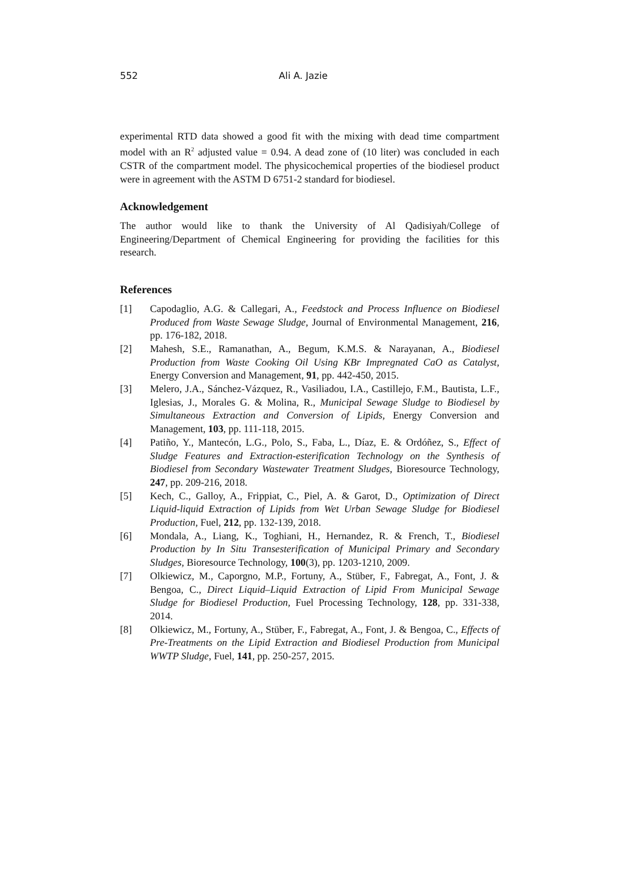552 Ali A. Jazie
experimental RTD data showed a good fit with the mixing with dead time compartment model with an R<sup>2</sup> adjusted value = 0.94. A dead zone of (10 liter) was concluded in each CSTR of the compartment model. The physicochemical properties of the biodiesel product were in agreement with the ASTM D 6751-2 standard for biodiesel.
Acknowledgement
The author would like to thank the University of Al Qadisiyah/College of Engineering/Department of Chemical Engineering for providing the facilities for this research.
References
[1] Capodaglio, A.G. & Callegari, A., Feedstock and Process Influence on Biodiesel Produced from Waste Sewage Sludge, Journal of Environmental Management, 216, pp. 176-182, 2018.
[2] Mahesh, S.E., Ramanathan, A., Begum, K.M.S. & Narayanan, A., Biodiesel Production from Waste Cooking Oil Using KBr Impregnated CaO as Catalyst, Energy Conversion and Management, 91, pp. 442-450, 2015.
[3] Melero, J.A., Sánchez-Vázquez, R., Vasiliadou, I.A., Castillejo, F.M., Bautista, L.F., Iglesias, J., Morales G. & Molina, R., Municipal Sewage Sludge to Biodiesel by Simultaneous Extraction and Conversion of Lipids, Energy Conversion and Management, 103, pp. 111-118, 2015.
[4] Patiño, Y., Mantecón, L.G., Polo, S., Faba, L., Díaz, E. & Ordóñez, S., Effect of Sludge Features and Extraction-esterification Technology on the Synthesis of Biodiesel from Secondary Wastewater Treatment Sludges, Bioresource Technology, 247, pp. 209-216, 2018.
[5] Kech, C., Galloy, A., Frippiat, C., Piel, A. & Garot, D., Optimization of Direct Liquid-liquid Extraction of Lipids from Wet Urban Sewage Sludge for Biodiesel Production, Fuel, 212, pp. 132-139, 2018.
[6] Mondala, A., Liang, K., Toghiani, H., Hernandez, R. & French, T., Biodiesel Production by In Situ Transesterification of Municipal Primary and Secondary Sludges, Bioresource Technology, 100(3), pp. 1203-1210, 2009.
[7] Olkiewicz, M., Caporgno, M.P., Fortuny, A., Stüber, F., Fabregat, A., Font, J. & Bengoa, C., Direct Liquid–Liquid Extraction of Lipid From Municipal Sewage Sludge for Biodiesel Production, Fuel Processing Technology, 128, pp. 331-338, 2014.
[8] Olkiewicz, M., Fortuny, A., Stüber, F., Fabregat, A., Font, J. & Bengoa, C., Effects of Pre-Treatments on the Lipid Extraction and Biodiesel Production from Municipal WWTP Sludge, Fuel, 141, pp. 250-257, 2015.